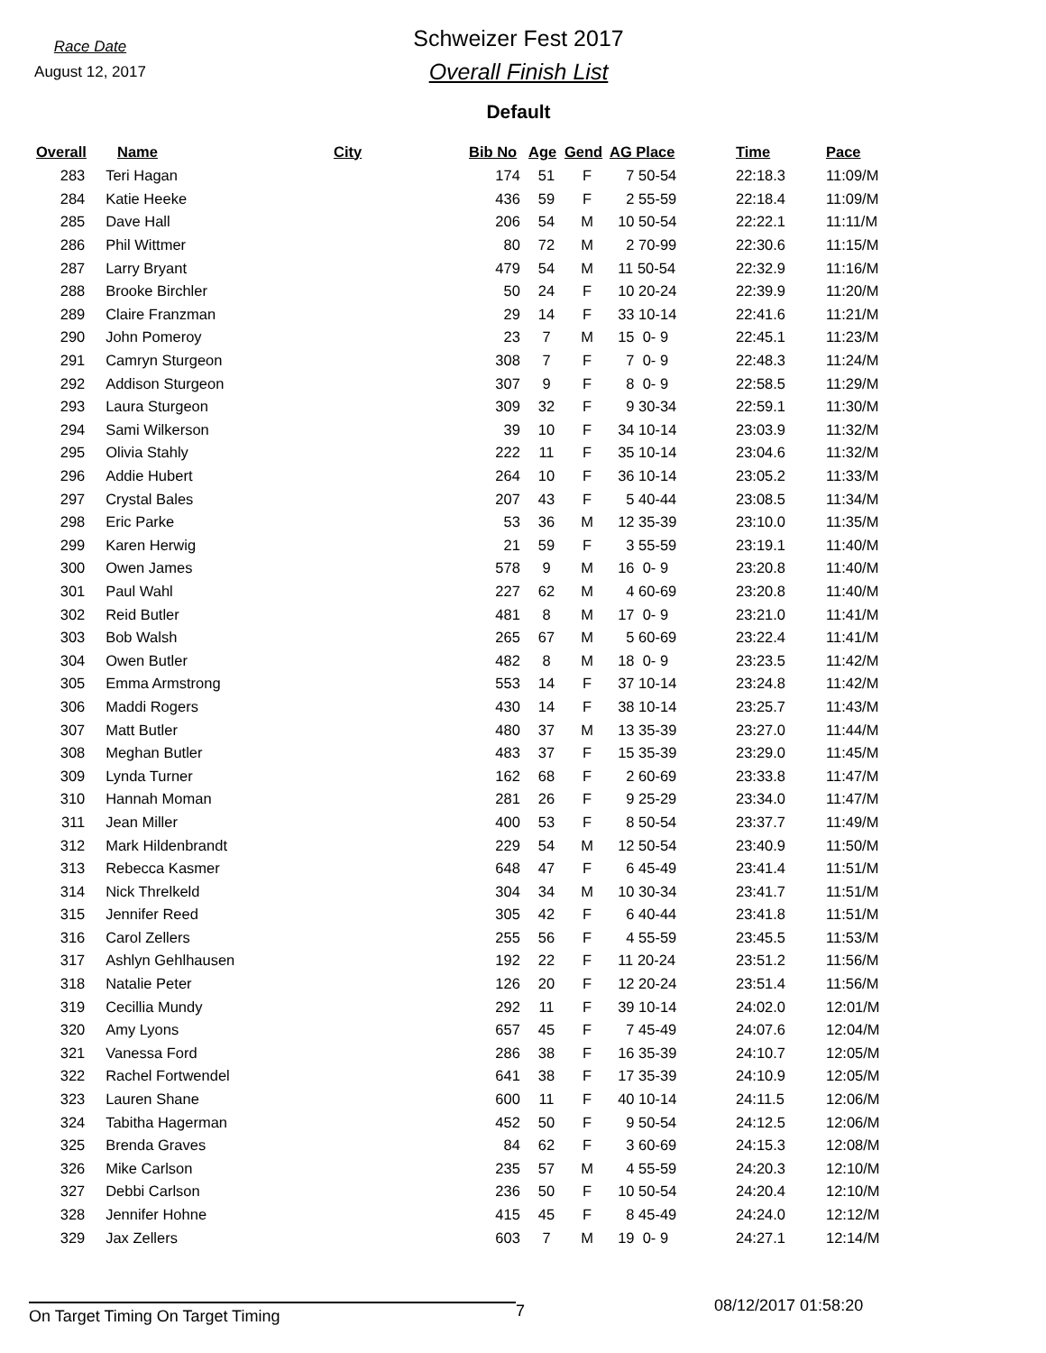Race Date
August 12, 2017
Schweizer Fest 2017
Overall Finish List
Default
| Overall | Name | City | Bib No | Age | Gend | AG Place | Time | Pace |
| --- | --- | --- | --- | --- | --- | --- | --- | --- |
| 283 | Teri Hagan | | 174 | 51 | F | 7 50-54 | 22:18.3 | 11:09/M |
| 284 | Katie Heeke | | 436 | 59 | F | 2 55-59 | 22:18.4 | 11:09/M |
| 285 | Dave Hall | | 206 | 54 | M | 10 50-54 | 22:22.1 | 11:11/M |
| 286 | Phil Wittmer | | 80 | 72 | M | 2 70-99 | 22:30.6 | 11:15/M |
| 287 | Larry Bryant | | 479 | 54 | M | 11 50-54 | 22:32.9 | 11:16/M |
| 288 | Brooke Birchler | | 50 | 24 | F | 10 20-24 | 22:39.9 | 11:20/M |
| 289 | Claire Franzman | | 29 | 14 | F | 33 10-14 | 22:41.6 | 11:21/M |
| 290 | John Pomeroy | | 23 | 7 | M | 15 0- 9 | 22:45.1 | 11:23/M |
| 291 | Camryn Sturgeon | | 308 | 7 | F | 7 0- 9 | 22:48.3 | 11:24/M |
| 292 | Addison Sturgeon | | 307 | 9 | F | 8 0- 9 | 22:58.5 | 11:29/M |
| 293 | Laura Sturgeon | | 309 | 32 | F | 9 30-34 | 22:59.1 | 11:30/M |
| 294 | Sami Wilkerson | | 39 | 10 | F | 34 10-14 | 23:03.9 | 11:32/M |
| 295 | Olivia Stahly | | 222 | 11 | F | 35 10-14 | 23:04.6 | 11:32/M |
| 296 | Addie Hubert | | 264 | 10 | F | 36 10-14 | 23:05.2 | 11:33/M |
| 297 | Crystal Bales | | 207 | 43 | F | 5 40-44 | 23:08.5 | 11:34/M |
| 298 | Eric Parke | | 53 | 36 | M | 12 35-39 | 23:10.0 | 11:35/M |
| 299 | Karen Herwig | | 21 | 59 | F | 3 55-59 | 23:19.1 | 11:40/M |
| 300 | Owen James | | 578 | 9 | M | 16 0- 9 | 23:20.8 | 11:40/M |
| 301 | Paul Wahl | | 227 | 62 | M | 4 60-69 | 23:20.8 | 11:40/M |
| 302 | Reid Butler | | 481 | 8 | M | 17 0- 9 | 23:21.0 | 11:41/M |
| 303 | Bob Walsh | | 265 | 67 | M | 5 60-69 | 23:22.4 | 11:41/M |
| 304 | Owen Butler | | 482 | 8 | M | 18 0- 9 | 23:23.5 | 11:42/M |
| 305 | Emma Armstrong | | 553 | 14 | F | 37 10-14 | 23:24.8 | 11:42/M |
| 306 | Maddi Rogers | | 430 | 14 | F | 38 10-14 | 23:25.7 | 11:43/M |
| 307 | Matt Butler | | 480 | 37 | M | 13 35-39 | 23:27.0 | 11:44/M |
| 308 | Meghan Butler | | 483 | 37 | F | 15 35-39 | 23:29.0 | 11:45/M |
| 309 | Lynda Turner | | 162 | 68 | F | 2 60-69 | 23:33.8 | 11:47/M |
| 310 | Hannah Moman | | 281 | 26 | F | 9 25-29 | 23:34.0 | 11:47/M |
| 311 | Jean Miller | | 400 | 53 | F | 8 50-54 | 23:37.7 | 11:49/M |
| 312 | Mark Hildenbrandt | | 229 | 54 | M | 12 50-54 | 23:40.9 | 11:50/M |
| 313 | Rebecca Kasmer | | 648 | 47 | F | 6 45-49 | 23:41.4 | 11:51/M |
| 314 | Nick Threlkeld | | 304 | 34 | M | 10 30-34 | 23:41.7 | 11:51/M |
| 315 | Jennifer Reed | | 305 | 42 | F | 6 40-44 | 23:41.8 | 11:51/M |
| 316 | Carol Zellers | | 255 | 56 | F | 4 55-59 | 23:45.5 | 11:53/M |
| 317 | Ashlyn Gehlhausen | | 192 | 22 | F | 11 20-24 | 23:51.2 | 11:56/M |
| 318 | Natalie Peter | | 126 | 20 | F | 12 20-24 | 23:51.4 | 11:56/M |
| 319 | Cecillia Mundy | | 292 | 11 | F | 39 10-14 | 24:02.0 | 12:01/M |
| 320 | Amy Lyons | | 657 | 45 | F | 7 45-49 | 24:07.6 | 12:04/M |
| 321 | Vanessa Ford | | 286 | 38 | F | 16 35-39 | 24:10.7 | 12:05/M |
| 322 | Rachel Fortwendel | | 641 | 38 | F | 17 35-39 | 24:10.9 | 12:05/M |
| 323 | Lauren Shane | | 600 | 11 | F | 40 10-14 | 24:11.5 | 12:06/M |
| 324 | Tabitha Hagerman | | 452 | 50 | F | 9 50-54 | 24:12.5 | 12:06/M |
| 325 | Brenda Graves | | 84 | 62 | F | 3 60-69 | 24:15.3 | 12:08/M |
| 326 | Mike Carlson | | 235 | 57 | M | 4 55-59 | 24:20.3 | 12:10/M |
| 327 | Debbi Carlson | | 236 | 50 | F | 10 50-54 | 24:20.4 | 12:10/M |
| 328 | Jennifer Hohne | | 415 | 45 | F | 8 45-49 | 24:24.0 | 12:12/M |
| 329 | Jax Zellers | | 603 | 7 | M | 19 0- 9 | 24:27.1 | 12:14/M |
On Target Timing On Target Timing
7
08/12/2017 01:58:20